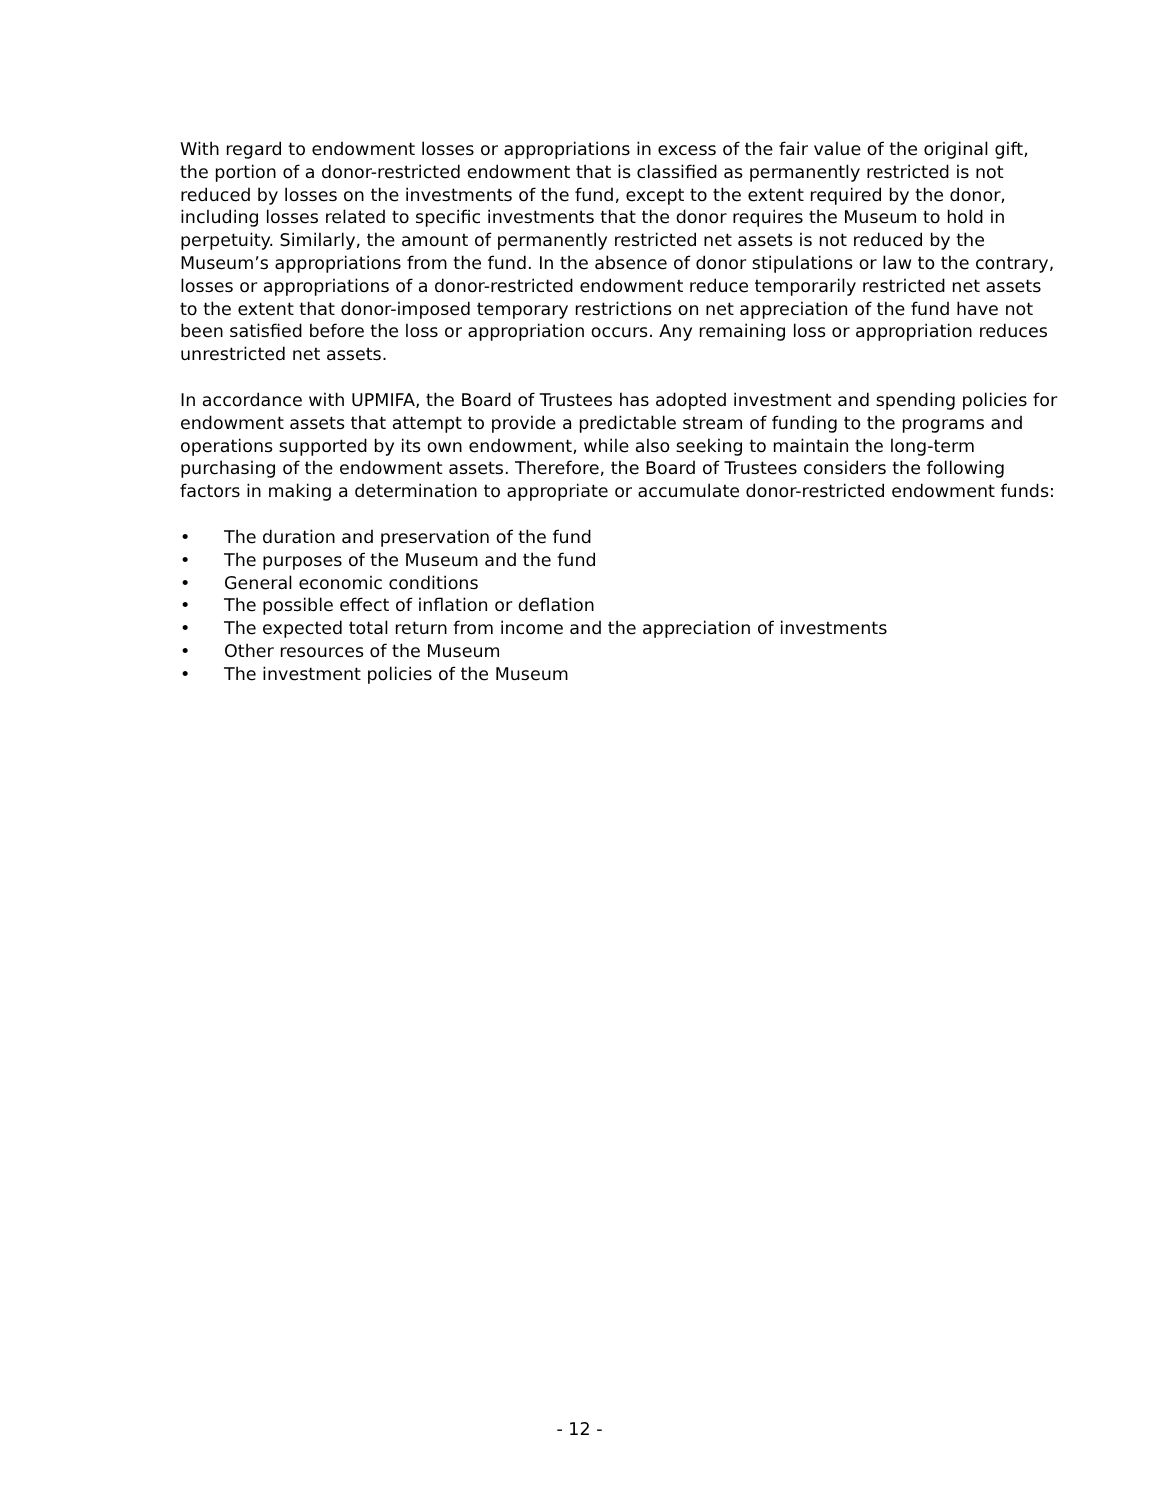With regard to endowment losses or appropriations in excess of the fair value of the original gift, the portion of a donor-restricted endowment that is classified as permanently restricted is not reduced by losses on the investments of the fund, except to the extent required by the donor, including losses related to specific investments that the donor requires the Museum to hold in perpetuity. Similarly, the amount of permanently restricted net assets is not reduced by the Museum’s appropriations from the fund. In the absence of donor stipulations or law to the contrary, losses or appropriations of a donor-restricted endowment reduce temporarily restricted net assets to the extent that donor-imposed temporary restrictions on net appreciation of the fund have not been satisfied before the loss or appropriation occurs. Any remaining loss or appropriation reduces unrestricted net assets.
In accordance with UPMIFA, the Board of Trustees has adopted investment and spending policies for endowment assets that attempt to provide a predictable stream of funding to the programs and operations supported by its own endowment, while also seeking to maintain the long-term purchasing of the endowment assets. Therefore, the Board of Trustees considers the following factors in making a determination to appropriate or accumulate donor-restricted endowment funds:
• The duration and preservation of the fund
• The purposes of the Museum and the fund
• General economic conditions
• The possible effect of inflation or deflation
• The expected total return from income and the appreciation of investments
• Other resources of the Museum
• The investment policies of the Museum
- 12 -